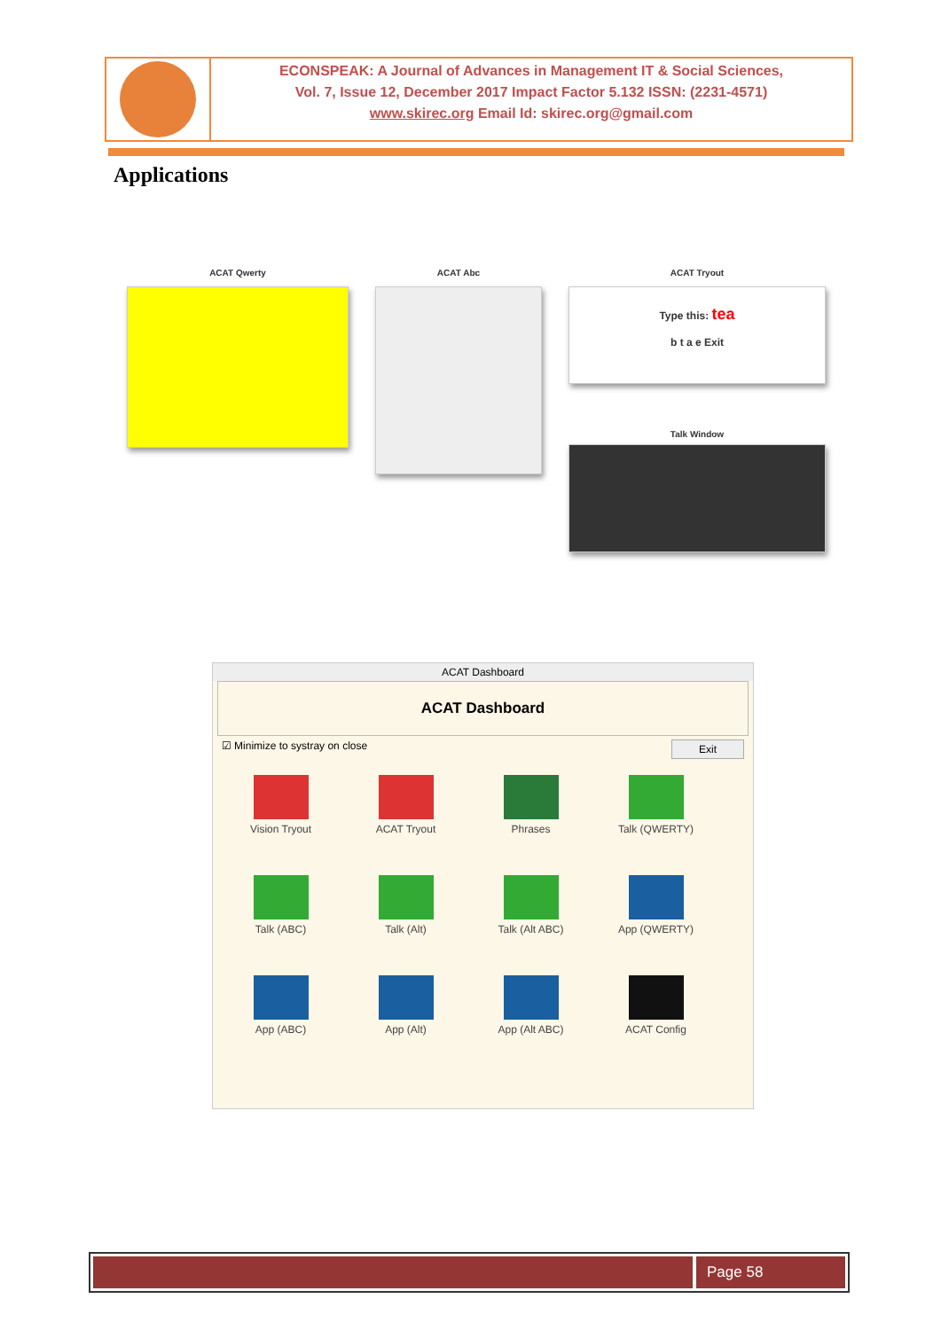ECONSPEAK: A Journal of Advances in Management IT & Social Sciences,
Vol. 7, Issue 12, December 2017 Impact Factor 5.132 ISSN: (2231-4571)
www.skirec.org Email Id: skirec.org@gmail.com
Applications
ACAT Qwerty ACAT Abc
ACAT Tryout
Type this: tea
b t a e Exit
Talk Window
ACAT Dashboard
ACAT Dashboard
☑ Minimize to systray on close Exit
Vision Tryout
ACAT Tryout
Phrases
Talk (QWERTY)
Talk (ABC)
Talk (Alt)
Talk (Alt ABC)
App (QWERTY)
App (ABC)
App (Alt)
App (Alt ABC)
ACAT Config
Page 58